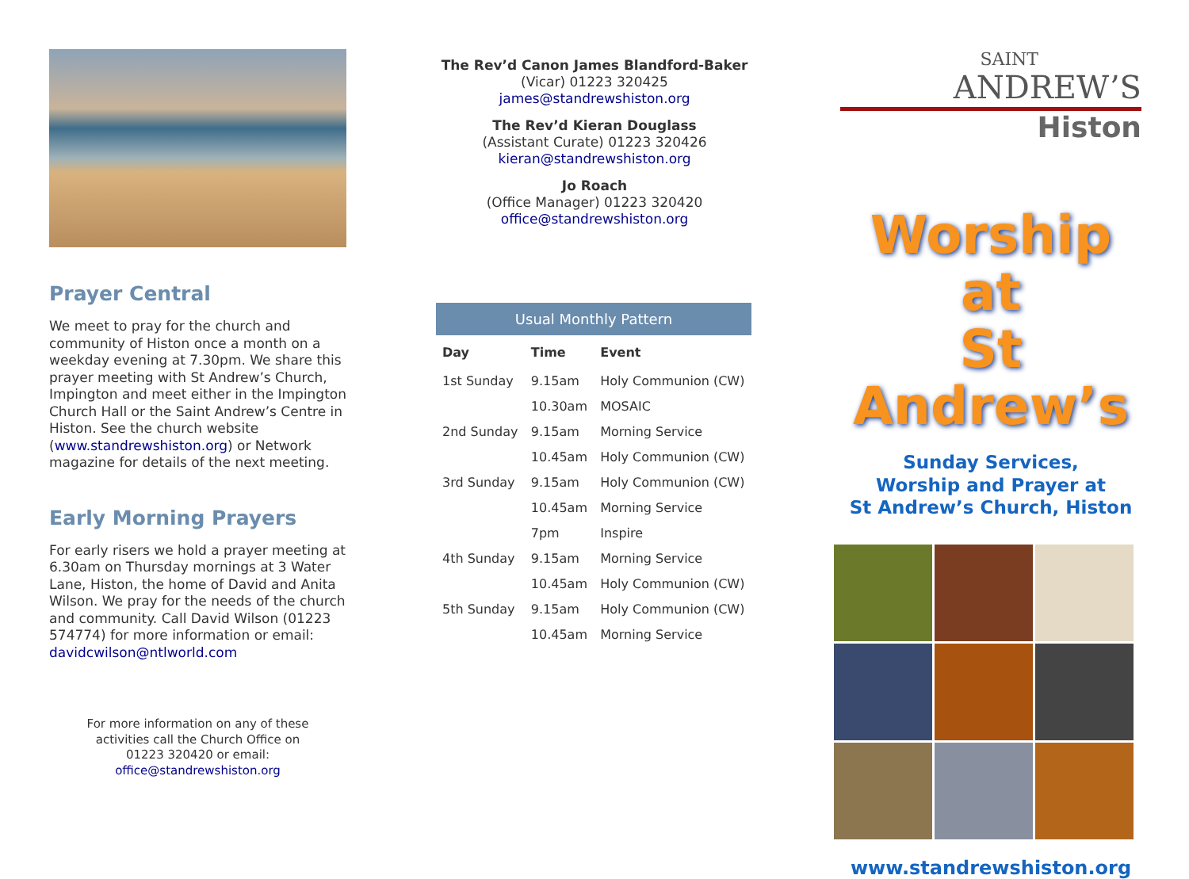Prayer Central
We meet to pray for the church and community of Histon once a month on a weekday evening at 7.30pm. We share this prayer meeting with St Andrew’s Church, Impington and meet either in the Impington Church Hall or the Saint Andrew’s Centre in Histon. See the church website (www.standrewshiston.org) or Network magazine for details of the next meeting.
Early Morning Prayers
For early risers we hold a prayer meeting at 6.30am on Thursday mornings at 3 Water Lane, Histon, the home of David and Anita Wilson. We pray for the needs of the church and community. Call David Wilson (01223 574774) for more information or email: davidcwilson@ntlworld.com
For more information on any of these activities call the Church Office on 01223 320420 or email: office@standrewshiston.org
The Rev’d Canon James Blandford-Baker
(Vicar) 01223 320425
james@standrewshiston.org
The Rev’d Kieran Douglass
(Assistant Curate) 01223 320426
kieran@standrewshiston.org
Jo Roach
(Office Manager) 01223 320420
office@standrewshiston.org
Usual Monthly Pattern
| Day | Time | Event |
| --- | --- | --- |
| 1st Sunday | 9.15am | Holy Communion (CW) |
| | 10.30am | MOSAIC |
| 2nd Sunday | 9.15am | Morning Service |
| | 10.45am | Holy Communion (CW) |
| 3rd Sunday | 9.15am | Holy Communion (CW) |
| | 10.45am | Morning Service |
| | 7pm | Inspire |
| 4th Sunday | 9.15am | Morning Service |
| | 10.45am | Holy Communion (CW) |
| 5th Sunday | 9.15am | Holy Communion (CW) |
| | 10.45am | Morning Service |
SAINT
ANDREW’S
Histon
Worship at
St Andrew’s
Sunday Services,
Worship and Prayer at
St Andrew’s Church, Histon
www.standrewshiston.org